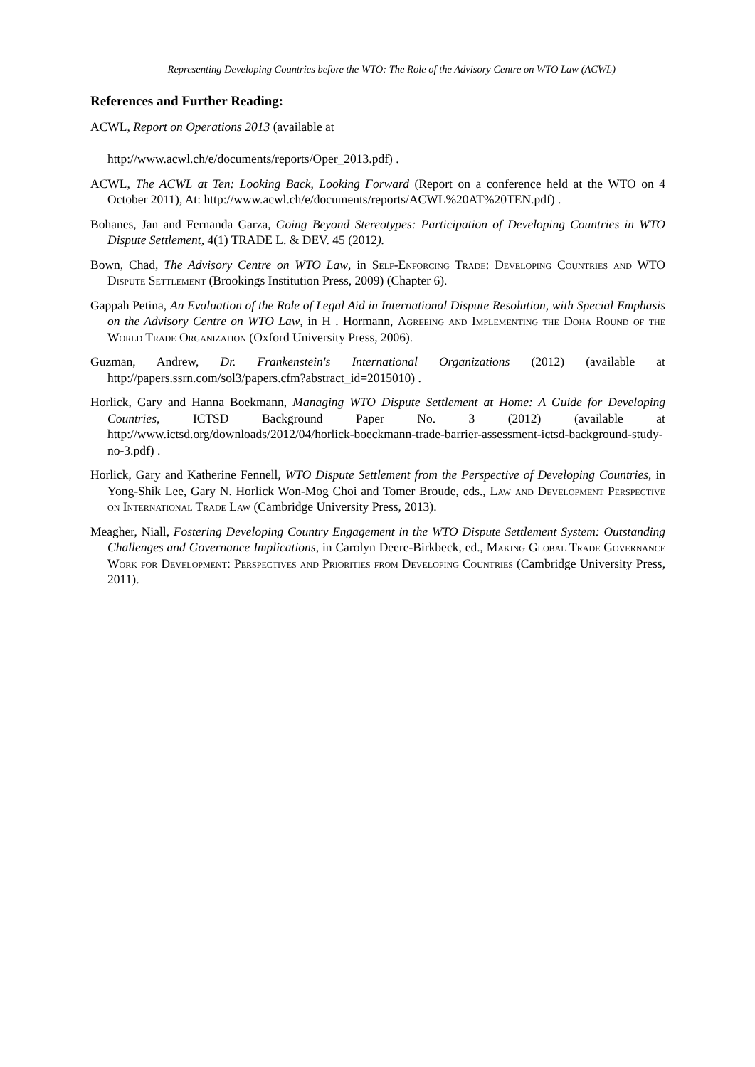Representing Developing Countries before the WTO: The Role of the Advisory Centre on WTO Law (ACWL)
References and Further Reading:
ACWL, Report on Operations 2013 (available at
http://www.acwl.ch/e/documents/reports/Oper_2013.pdf) .
ACWL, The ACWL at Ten: Looking Back, Looking Forward (Report on a conference held at the WTO on 4 October 2011), At: http://www.acwl.ch/e/documents/reports/ACWL%20AT%20TEN.pdf) .
Bohanes, Jan and Fernanda Garza, Going Beyond Stereotypes: Participation of Developing Countries in WTO Dispute Settlement, 4(1) TRADE L. & DEV. 45 (2012).
Bown, Chad, The Advisory Centre on WTO Law, in Self-Enforcing Trade: Developing Countries and WTO Dispute Settlement (Brookings Institution Press, 2009) (Chapter 6).
Gappah Petina, An Evaluation of the Role of Legal Aid in International Dispute Resolution, with Special Emphasis on the Advisory Centre on WTO Law, in H . Hormann, Agreeing and Implementing the Doha Round of the World Trade Organization (Oxford University Press, 2006).
Guzman, Andrew, Dr. Frankenstein's International Organizations (2012) (available at http://papers.ssrn.com/sol3/papers.cfm?abstract_id=2015010) .
Horlick, Gary and Hanna Boekmann, Managing WTO Dispute Settlement at Home: A Guide for Developing Countries, ICTSD Background Paper No. 3 (2012) (available at http://www.ictsd.org/downloads/2012/04/horlick-boeckmann-trade-barrier-assessment-ictsd-background-study-no-3.pdf) .
Horlick, Gary and Katherine Fennell, WTO Dispute Settlement from the Perspective of Developing Countries, in Yong-Shik Lee, Gary N. Horlick Won-Mog Choi and Tomer Broude, eds., Law and Development Perspective on International Trade Law (Cambridge University Press, 2013).
Meagher, Niall, Fostering Developing Country Engagement in the WTO Dispute Settlement System: Outstanding Challenges and Governance Implications, in Carolyn Deere-Birkbeck, ed., Making Global Trade Governance Work for Development: Perspectives and Priorities from Developing Countries (Cambridge University Press, 2011).